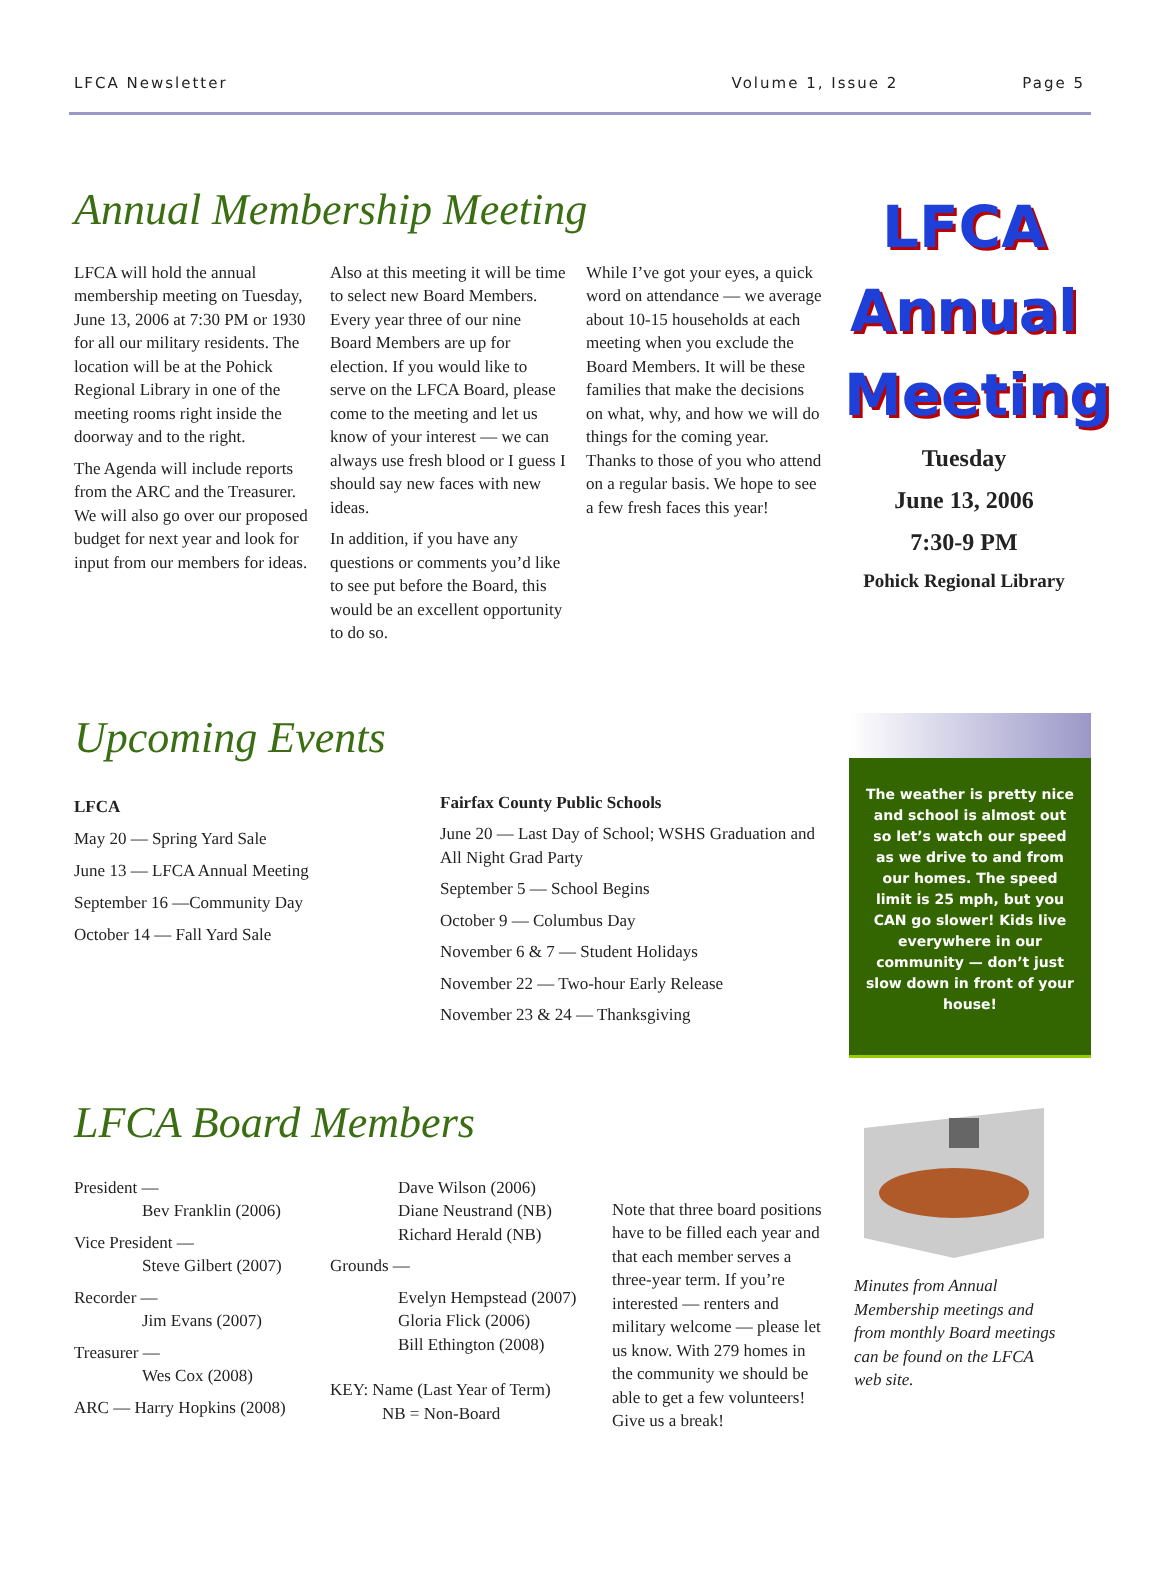LFCA Newsletter Volume 1, Issue 2 Page 5
Annual Membership Meeting
LFCA will hold the annual membership meeting on Tuesday, June 13, 2006 at 7:30 PM or 1930 for all our military residents. The location will be at the Pohick Regional Library in one of the meeting rooms right inside the doorway and to the right.
The Agenda will include reports from the ARC and the Treasurer. We will also go over our proposed budget for next year and look for input from our members for ideas.
Also at this meeting it will be time to select new Board Members. Every year three of our nine Board Members are up for election. If you would like to serve on the LFCA Board, please come to the meeting and let us know of your interest — we can always use fresh blood or I guess I should say new faces with new ideas.
In addition, if you have any questions or comments you’d like to see put before the Board, this would be an excellent opportunity to do so.
While I’ve got your eyes, a quick word on attendance — we average about 10-15 households at each meeting when you exclude the Board Members. It will be these families that make the decisions on what, why, and how we will do things for the coming year. Thanks to those of you who attend on a regular basis. We hope to see a few fresh faces this year!
LFCA
Annual
Meeting
Tuesday
June 13, 2006
7:30-9 PM
Pohick Regional Library
Upcoming Events
LFCA
May 20 — Spring Yard Sale
June 13 — LFCA Annual Meeting
September 16 —Community Day
October 14 — Fall Yard Sale
Fairfax County Public Schools
June 20 — Last Day of School; WSHS Graduation and All Night Grad Party
September 5 — School Begins
October 9 — Columbus Day
November 6 & 7 — Student Holidays
November 22 — Two-hour Early Release
November 23 & 24 — Thanksgiving
The weather is pretty nice and school is almost out so let’s watch our speed as we drive to and from our homes. The speed limit is 25 mph, but you CAN go slower! Kids live everywhere in our community — don’t just slow down in front of your house!
LFCA Board Members
President —
Bev Franklin (2006)
Vice President —
Steve Gilbert (2007)
Recorder —
Jim Evans (2007)
Treasurer —
Wes Cox (2008)
ARC — Harry Hopkins (2008)
Dave Wilson (2006)
Diane Neustrand (NB)
Richard Herald (NB)
Grounds —
Evelyn Hempstead (2007)
Gloria Flick (2006)
Bill Ethington (2008)
KEY: Name (Last Year of Term)
NB = Non-Board
Note that three board positions have to be filled each year and that each member serves a three-year term. If you’re interested — renters and military welcome — please let us know. With 279 homes in the community we should be able to get a few volunteers! Give us a break!
Minutes from Annual Membership meetings and from monthly Board meetings can be found on the LFCA web site.